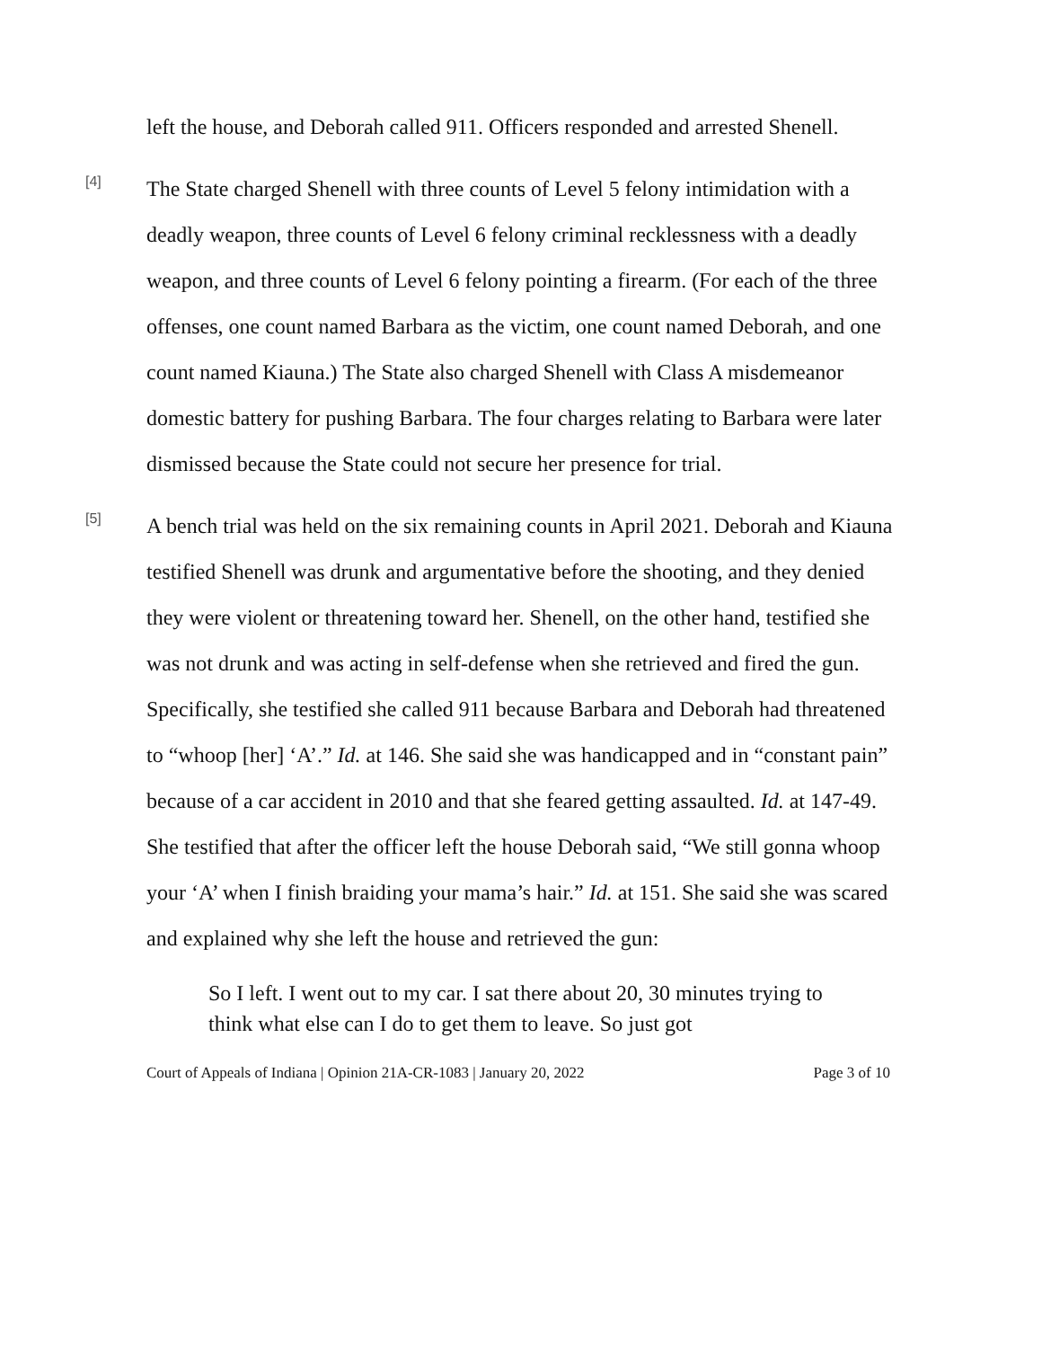left the house, and Deborah called 911. Officers responded and arrested Shenell.
[4]
The State charged Shenell with three counts of Level 5 felony intimidation with a deadly weapon, three counts of Level 6 felony criminal recklessness with a deadly weapon, and three counts of Level 6 felony pointing a firearm. (For each of the three offenses, one count named Barbara as the victim, one count named Deborah, and one count named Kiauna.) The State also charged Shenell with Class A misdemeanor domestic battery for pushing Barbara. The four charges relating to Barbara were later dismissed because the State could not secure her presence for trial.
[5]
A bench trial was held on the six remaining counts in April 2021. Deborah and Kiauna testified Shenell was drunk and argumentative before the shooting, and they denied they were violent or threatening toward her. Shenell, on the other hand, testified she was not drunk and was acting in self-defense when she retrieved and fired the gun. Specifically, she testified she called 911 because Barbara and Deborah had threatened to “whoop [her] ‘A’.” Id. at 146. She said she was handicapped and in “constant pain” because of a car accident in 2010 and that she feared getting assaulted. Id. at 147-49. She testified that after the officer left the house Deborah said, “We still gonna whoop your ‘A’ when I finish braiding your mama’s hair.” Id. at 151. She said she was scared and explained why she left the house and retrieved the gun:
So I left. I went out to my car. I sat there about 20, 30 minutes trying to think what else can I do to get them to leave. So just got
Court of Appeals of Indiana | Opinion 21A-CR-1083 | January 20, 2022 Page 3 of 10